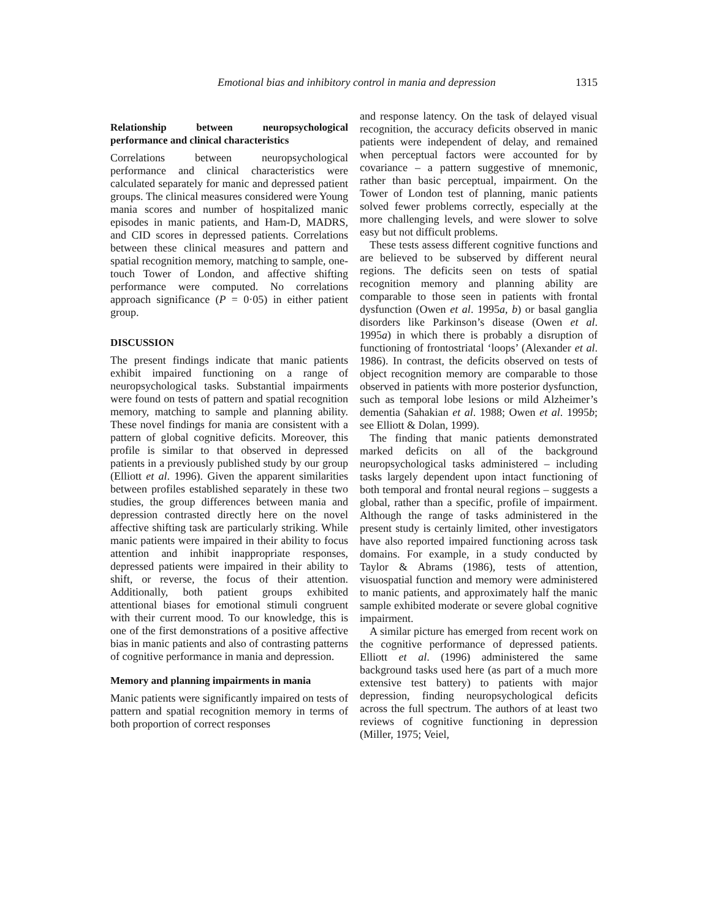Emotional bias and inhibitory control in mania and depression 1315
Relationship between neuropsychological performance and clinical characteristics
Correlations between neuropsychological performance and clinical characteristics were calculated separately for manic and depressed patient groups. The clinical measures considered were Young mania scores and number of hospitalized manic episodes in manic patients, and Ham-D, MADRS, and CID scores in depressed patients. Correlations between these clinical measures and pattern and spatial recognition memory, matching to sample, one-touch Tower of London, and affective shifting performance were computed. No correlations approach significance (P = 0·05) in either patient group.
DISCUSSION
The present findings indicate that manic patients exhibit impaired functioning on a range of neuropsychological tasks. Substantial impairments were found on tests of pattern and spatial recognition memory, matching to sample and planning ability. These novel findings for mania are consistent with a pattern of global cognitive deficits. Moreover, this profile is similar to that observed in depressed patients in a previously published study by our group (Elliott et al. 1996). Given the apparent similarities between profiles established separately in these two studies, the group differences between mania and depression contrasted directly here on the novel affective shifting task are particularly striking. While manic patients were impaired in their ability to focus attention and inhibit inappropriate responses, depressed patients were impaired in their ability to shift, or reverse, the focus of their attention. Additionally, both patient groups exhibited attentional biases for emotional stimuli congruent with their current mood. To our knowledge, this is one of the first demonstrations of a positive affective bias in manic patients and also of contrasting patterns of cognitive performance in mania and depression.
Memory and planning impairments in mania
Manic patients were significantly impaired on tests of pattern and spatial recognition memory in terms of both proportion of correct responses
and response latency. On the task of delayed visual recognition, the accuracy deficits observed in manic patients were independent of delay, and remained when perceptual factors were accounted for by covariance – a pattern suggestive of mnemonic, rather than basic perceptual, impairment. On the Tower of London test of planning, manic patients solved fewer problems correctly, especially at the more challenging levels, and were slower to solve easy but not difficult problems.
These tests assess different cognitive functions and are believed to be subserved by different neural regions. The deficits seen on tests of spatial recognition memory and planning ability are comparable to those seen in patients with frontal dysfunction (Owen et al. 1995a, b) or basal ganglia disorders like Parkinson’s disease (Owen et al. 1995a) in which there is probably a disruption of functioning of frontostriatal ‘loops’ (Alexander et al. 1986). In contrast, the deficits observed on tests of object recognition memory are comparable to those observed in patients with more posterior dysfunction, such as temporal lobe lesions or mild Alzheimer’s dementia (Sahakian et al. 1988; Owen et al. 1995b; see Elliott & Dolan, 1999).
The finding that manic patients demonstrated marked deficits on all of the background neuropsychological tasks administered – including tasks largely dependent upon intact functioning of both temporal and frontal neural regions – suggests a global, rather than a specific, profile of impairment. Although the range of tasks administered in the present study is certainly limited, other investigators have also reported impaired functioning across task domains. For example, in a study conducted by Taylor & Abrams (1986), tests of attention, visuospatial function and memory were administered to manic patients, and approximately half the manic sample exhibited moderate or severe global cognitive impairment.
A similar picture has emerged from recent work on the cognitive performance of depressed patients. Elliott et al. (1996) administered the same background tasks used here (as part of a much more extensive test battery) to patients with major depression, finding neuropsychological deficits across the full spectrum. The authors of at least two reviews of cognitive functioning in depression (Miller, 1975; Veiel,